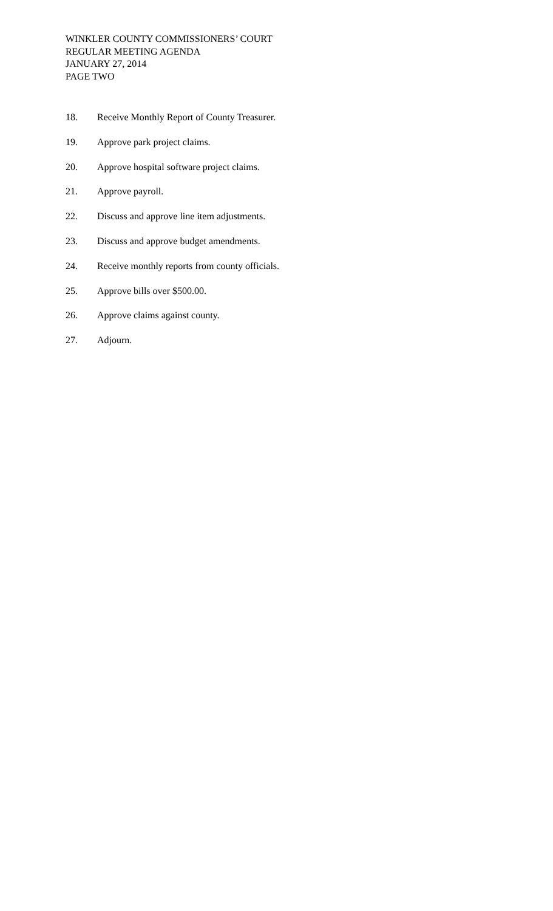WINKLER COUNTY COMMISSIONERS’ COURT
REGULAR MEETING AGENDA
JANUARY 27, 2014
PAGE TWO
18. Receive Monthly Report of County Treasurer.
19. Approve park project claims.
20. Approve hospital software project claims.
21. Approve payroll.
22. Discuss and approve line item adjustments.
23. Discuss and approve budget amendments.
24. Receive monthly reports from county officials.
25. Approve bills over $500.00.
26. Approve claims against county.
27. Adjourn.